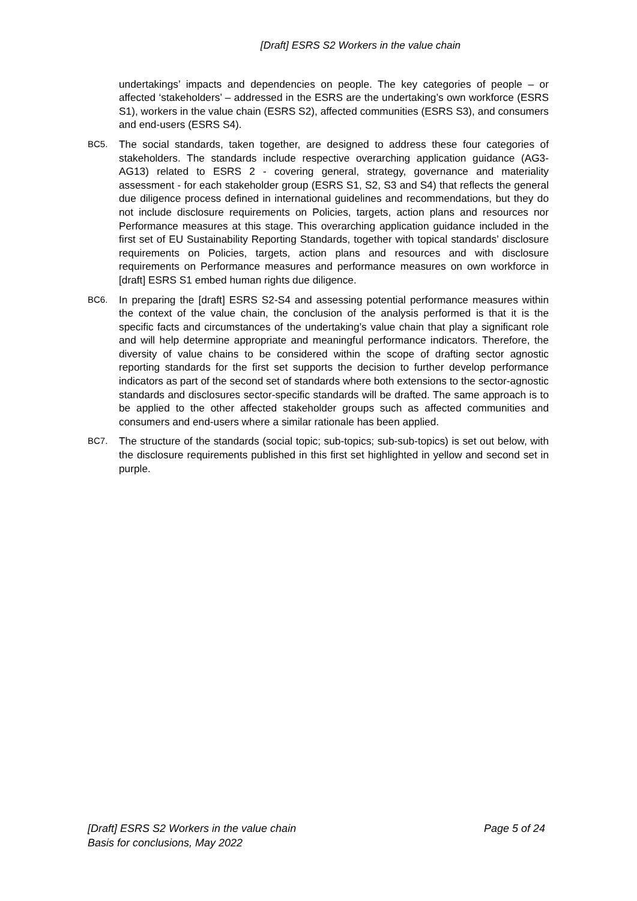[Draft] ESRS S2 Workers in the value chain
undertakings’ impacts and dependencies on people. The key categories of people – or affected ‘stakeholders’ – addressed in the ESRS are the undertaking’s own workforce (ESRS S1), workers in the value chain (ESRS S2), affected communities (ESRS S3), and consumers and end-users (ESRS S4).
BC5.
The social standards, taken together, are designed to address these four categories of stakeholders. The standards include respective overarching application guidance (AG3-AG13) related to ESRS 2 - covering general, strategy, governance and materiality assessment - for each stakeholder group (ESRS S1, S2, S3 and S4) that reflects the general due diligence process defined in international guidelines and recommendations, but they do not include disclosure requirements on Policies, targets, action plans and resources nor Performance measures at this stage. This overarching application guidance included in the first set of EU Sustainability Reporting Standards, together with topical standards’ disclosure requirements on Policies, targets, action plans and resources and with disclosure requirements on Performance measures and performance measures on own workforce in [draft] ESRS S1 embed human rights due diligence.
BC6.
In preparing the [draft] ESRS S2-S4 and assessing potential performance measures within the context of the value chain, the conclusion of the analysis performed is that it is the specific facts and circumstances of the undertaking’s value chain that play a significant role and will help determine appropriate and meaningful performance indicators. Therefore, the diversity of value chains to be considered within the scope of drafting sector agnostic reporting standards for the first set supports the decision to further develop performance indicators as part of the second set of standards where both extensions to the sector-agnostic standards and disclosures sector-specific standards will be drafted. The same approach is to be applied to the other affected stakeholder groups such as affected communities and consumers and end-users where a similar rationale has been applied.
BC7.
The structure of the standards (social topic; sub-topics; sub-sub-topics) is set out below, with the disclosure requirements published in this first set highlighted in yellow and second set in purple.
[Draft] ESRS S2 Workers in the value chain
Basis for conclusions, May 2022
Page 5 of 24